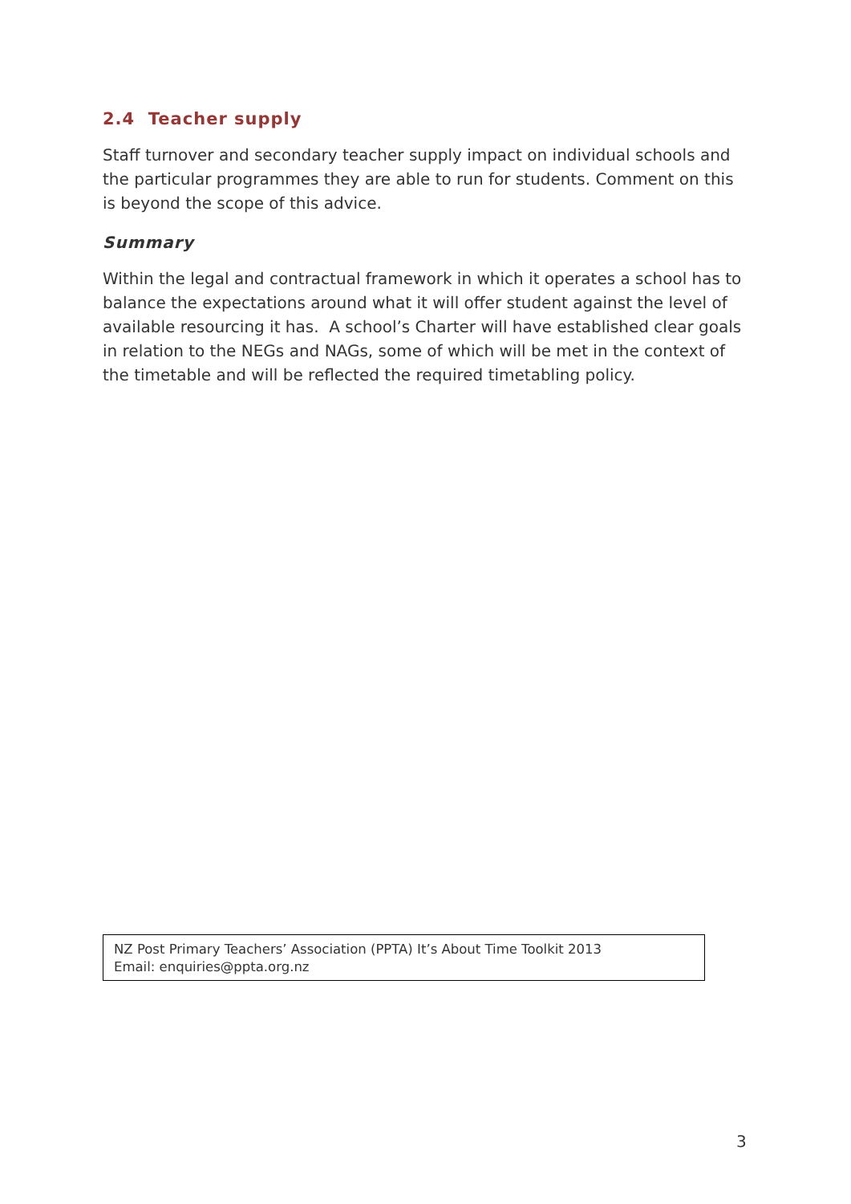2.4 Teacher supply
Staff turnover and secondary teacher supply impact on individual schools and the particular programmes they are able to run for students. Comment on this is beyond the scope of this advice.
Summary
Within the legal and contractual framework in which it operates a school has to balance the expectations around what it will offer student against the level of available resourcing it has. A school’s Charter will have established clear goals in relation to the NEGs and NAGs, some of which will be met in the context of the timetable and will be reflected the required timetabling policy.
NZ Post Primary Teachers’ Association (PPTA) It’s About Time Toolkit 2013
Email: enquiries@ppta.org.nz
3